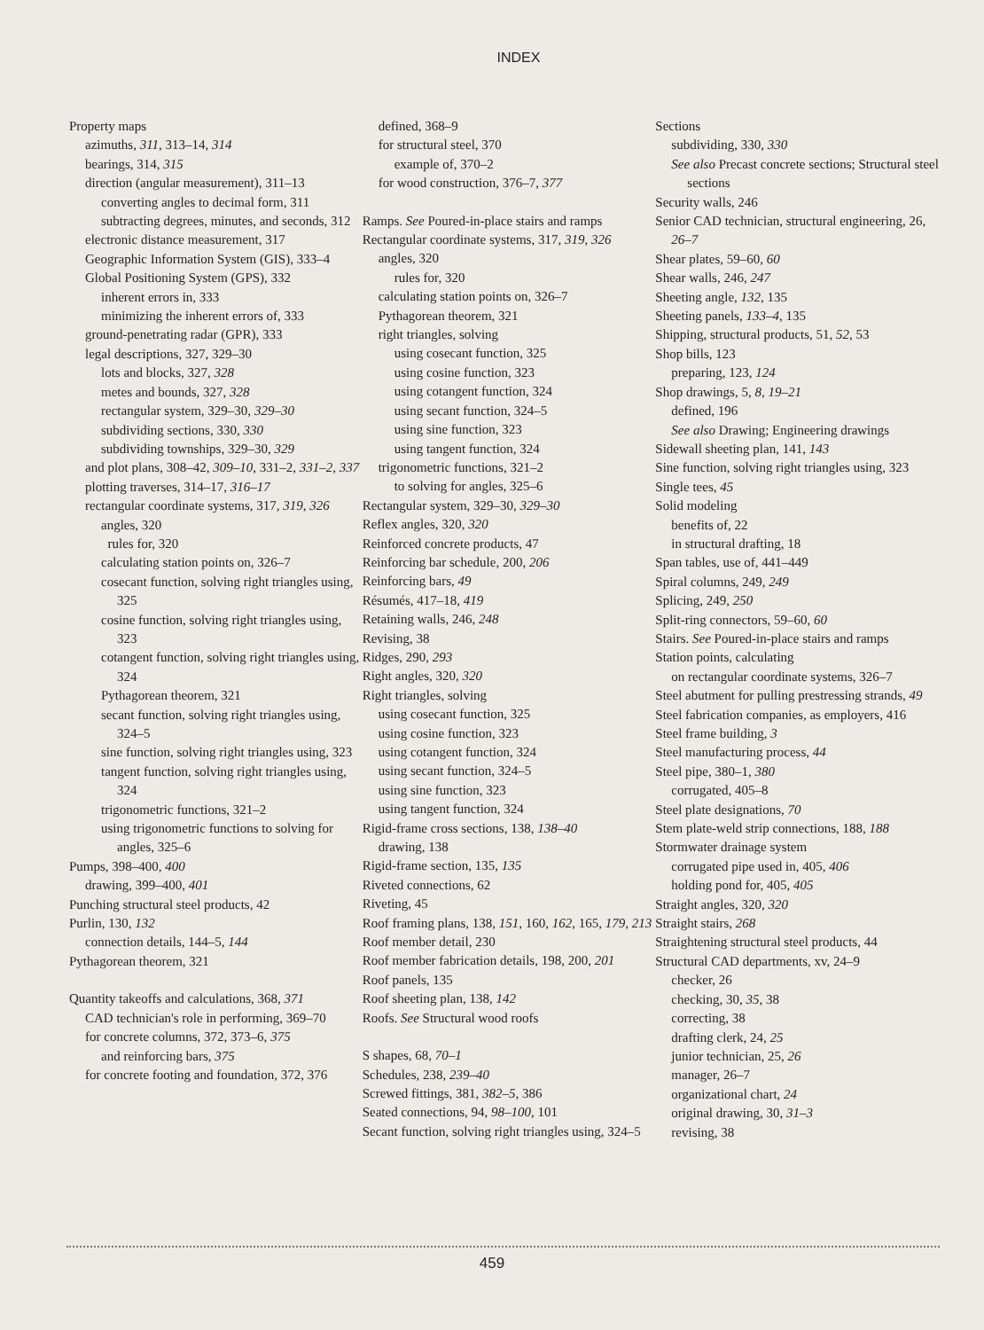INDEX
Property maps
azimuths, 311, 313–14, 314
bearings, 314, 315
direction (angular measurement), 311–13
converting angles to decimal form, 311
subtracting degrees, minutes, and seconds, 312
electronic distance measurement, 317
Geographic Information System (GIS), 333–4
Global Positioning System (GPS), 332
inherent errors in, 333
minimizing the inherent errors of, 333
ground-penetrating radar (GPR), 333
legal descriptions, 327, 329–30
lots and blocks, 327, 328
metes and bounds, 327, 328
rectangular system, 329–30, 329–30
subdividing sections, 330, 330
subdividing townships, 329–30, 329
and plot plans, 308–42, 309–10, 331–2, 331–2, 337
plotting traverses, 314–17, 316–17
rectangular coordinate systems, 317, 319, 326
angles, 320
rules for, 320
calculating station points on, 326–7
cosecant function, solving right triangles using, 325
cosine function, solving right triangles using, 323
cotangent function, solving right triangles using, 324
Pythagorean theorem, 321
secant function, solving right triangles using, 324–5
sine function, solving right triangles using, 323
tangent function, solving right triangles using, 324
trigonometric functions, 321–2
using trigonometric functions to solving for angles, 325–6
Pumps, 398–400, 400
drawing, 399–400, 401
Punching structural steel products, 42
Purlin, 130, 132
connection details, 144–5, 144
Pythagorean theorem, 321
Quantity takeoffs and calculations, 368, 371
CAD technician's role in performing, 369–70
for concrete columns, 372, 373–6, 375
and reinforcing bars, 375
for concrete footing and foundation, 372, 376
defined, 368–9
for structural steel, 370
example of, 370–2
for wood construction, 376–7, 377
Ramps. See Poured-in-place stairs and ramps
Rectangular coordinate systems, 317, 319, 326
angles, 320
rules for, 320
calculating station points on, 326–7
Pythagorean theorem, 321
right triangles, solving
using cosecant function, 325
using cosine function, 323
using cotangent function, 324
using secant function, 324–5
using sine function, 323
using tangent function, 324
trigonometric functions, 321–2
to solving for angles, 325–6
Rectangular system, 329–30, 329–30
Reflex angles, 320, 320
Reinforced concrete products, 47
Reinforcing bar schedule, 200, 206
Reinforcing bars, 49
Résumés, 417–18, 419
Retaining walls, 246, 248
Revising, 38
Ridges, 290, 293
Right angles, 320, 320
Right triangles, solving
using cosecant function, 325
using cosine function, 323
using cotangent function, 324
using secant function, 324–5
using sine function, 323
using tangent function, 324
Rigid-frame cross sections, 138, 138–40
drawing, 138
Rigid-frame section, 135, 135
Riveted connections, 62
Riveting, 45
Roof framing plans, 138, 151, 160, 162, 165, 179, 213
Roof member detail, 230
Roof member fabrication details, 198, 200, 201
Roof panels, 135
Roof sheeting plan, 138, 142
Roofs. See Structural wood roofs
S shapes, 68, 70–1
Schedules, 238, 239–40
Screwed fittings, 381, 382–5, 386
Seated connections, 94, 98–100, 101
Secant function, solving right triangles using, 324–5
Sections
subdividing, 330, 330
See also Precast concrete sections; Structural steel sections
Security walls, 246
Senior CAD technician, structural engineering, 26, 26–7
Shear plates, 59–60, 60
Shear walls, 246, 247
Sheeting angle, 132, 135
Sheeting panels, 133–4, 135
Shipping, structural products, 51, 52, 53
Shop bills, 123
preparing, 123, 124
Shop drawings, 5, 8, 19–21
defined, 196
See also Drawing; Engineering drawings
Sidewall sheeting plan, 141, 143
Sine function, solving right triangles using, 323
Single tees, 45
Solid modeling
benefits of, 22
in structural drafting, 18
Span tables, use of, 441–449
Spiral columns, 249, 249
Splicing, 249, 250
Split-ring connectors, 59–60, 60
Stairs. See Poured-in-place stairs and ramps
Station points, calculating
on rectangular coordinate systems, 326–7
Steel abutment for pulling prestressing strands, 49
Steel fabrication companies, as employers, 416
Steel frame building, 3
Steel manufacturing process, 44
Steel pipe, 380–1, 380
corrugated, 405–8
Steel plate designations, 70
Stem plate-weld strip connections, 188, 188
Stormwater drainage system
corrugated pipe used in, 405, 406
holding pond for, 405, 405
Straight angles, 320, 320
Straight stairs, 268
Straightening structural steel products, 44
Structural CAD departments, xv, 24–9
checker, 26
checking, 30, 35, 38
correcting, 38
drafting clerk, 24, 25
junior technician, 25, 26
manager, 26–7
organizational chart, 24
original drawing, 30, 31–3
revising, 38
459